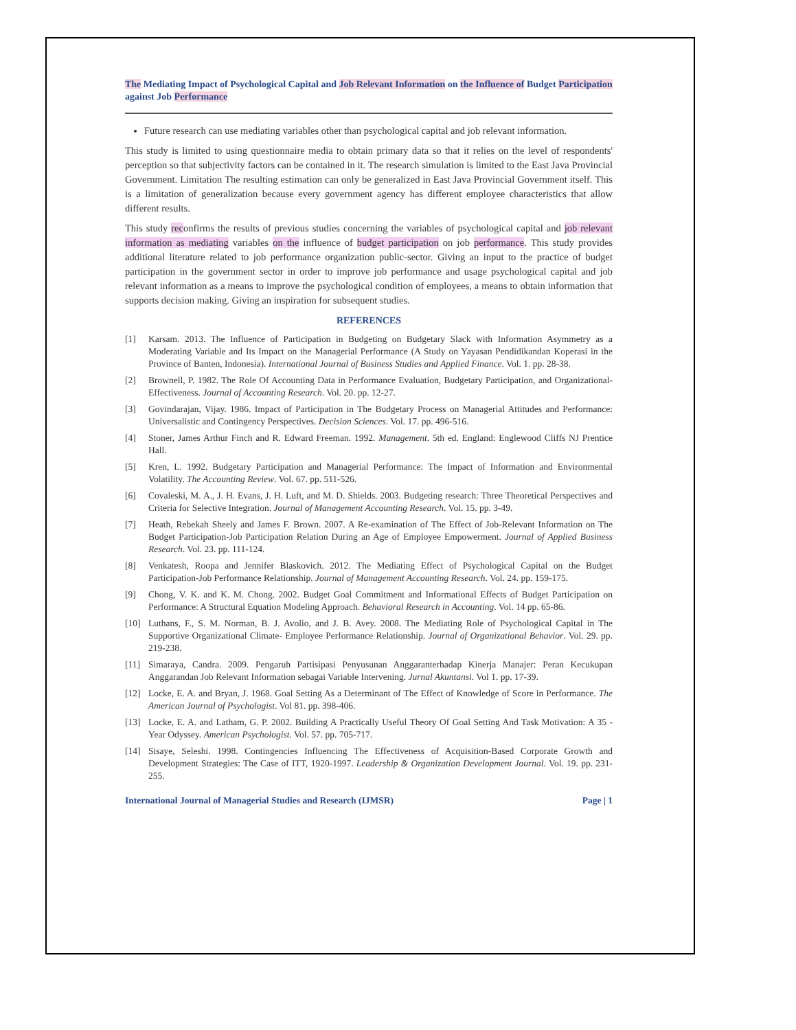The Mediating Impact of Psychological Capital and Job Relevant Information on the Influence of Budget Participation against Job Performance
Future research can use mediating variables other than psychological capital and job relevant information.
This study is limited to using questionnaire media to obtain primary data so that it relies on the level of respondents' perception so that subjectivity factors can be contained in it. The research simulation is limited to the East Java Provincial Government. Limitation The resulting estimation can only be generalized in East Java Provincial Government itself. This is a limitation of generalization because every government agency has different employee characteristics that allow different results.
This study reconfirms the results of previous studies concerning the variables of psychological capital and job relevant information as mediating variables on the influence of budget participation on job performance. This study provides additional literature related to job performance organization public-sector. Giving an input to the practice of budget participation in the government sector in order to improve job performance and usage psychological capital and job relevant information as a means to improve the psychological condition of employees, a means to obtain information that supports decision making. Giving an inspiration for subsequent studies.
REFERENCES
[1] Karsam. 2013. The Influence of Participation in Budgeting on Budgetary Slack with Information Asymmetry as a Moderating Variable and Its Impact on the Managerial Performance (A Study on Yayasan Pendidikandan Koperasi in the Province of Banten, Indonesia). International Journal of Business Studies and Applied Finance. Vol. 1. pp. 28-38.
[2] Brownell, P. 1982. The Role Of Accounting Data in Performance Evaluation, Budgetary Participation, and Organizational-Effectiveness. Journal of Accounting Research. Vol. 20. pp. 12-27.
[3] Govindarajan, Vijay. 1986. Impact of Participation in The Budgetary Process on Managerial Attitudes and Performance: Universalistic and Contingency Perspectives. Decision Sciences. Vol. 17. pp. 496-516.
[4] Stoner, James Arthur Finch and R. Edward Freeman. 1992. Management. 5th ed. England: Englewood Cliffs NJ Prentice Hall.
[5] Kren, L. 1992. Budgetary Participation and Managerial Performance: The Impact of Information and Environmental Volatility. The Accounting Review. Vol. 67. pp. 511-526.
[6] Covaleski, M. A., J. H. Evans, J. H. Luft, and M. D. Shields. 2003. Budgeting research: Three Theoretical Perspectives and Criteria for Selective Integration. Journal of Management Accounting Research. Vol. 15. pp. 3-49.
[7] Heath, Rebekah Sheely and James F. Brown. 2007. A Re-examination of The Effect of Job-Relevant Information on The Budget Participation-Job Participation Relation During an Age of Employee Empowerment. Journal of Applied Business Research. Vol. 23. pp. 111-124.
[8] Venkatesh, Roopa and Jennifer Blaskovich. 2012. The Mediating Effect of Psychological Capital on the Budget Participation-Job Performance Relationship. Journal of Management Accounting Research. Vol. 24. pp. 159-175.
[9] Chong, V. K. and K. M. Chong. 2002. Budget Goal Commitment and Informational Effects of Budget Participation on Performance: A Structural Equation Modeling Approach. Behavioral Research in Accounting. Vol. 14 pp. 65-86.
[10] Luthans, F., S. M. Norman, B. J. Avolio, and J. B. Avey. 2008. The Mediating Role of Psychological Capital in The Supportive Organizational Climate- Employee Performance Relationship. Journal of Organizational Behavior. Vol. 29. pp. 219-238.
[11] Simaraya, Candra. 2009. Pengaruh Partisipasi Penyusunan Anggaranterhadap Kinerja Manajer: Peran Kecukupan Anggarandan Job Relevant Information sebagai Variable Intervening. Jurnal Akuntansi. Vol 1. pp. 17-39.
[12] Locke, E. A. and Bryan, J. 1968. Goal Setting As a Determinant of The Effect of Knowledge of Score in Performance. The American Journal of Psychologist. Vol 81. pp. 398-406.
[13] Locke, E. A. and Latham, G. P. 2002. Building A Practically Useful Theory Of Goal Setting And Task Motivation: A 35 - Year Odyssey. American Psychologist. Vol. 57. pp. 705-717.
[14] Sisaye, Seleshi. 1998. Contingencies Influencing The Effectiveness of Acquisition-Based Corporate Growth and Development Strategies: The Case of ITT, 1920-1997. Leadership & Organization Development Journal. Vol. 19. pp. 231-255.
International Journal of Managerial Studies and Research (IJMSR) Page | 1